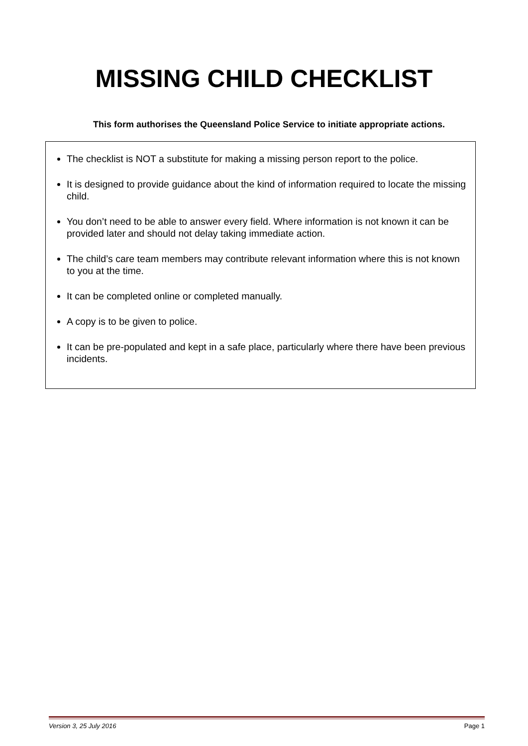MISSING CHILD CHECKLIST
This form authorises the Queensland Police Service to initiate appropriate actions.
The checklist is NOT a substitute for making a missing person report to the police.
It is designed to provide guidance about the kind of information required to locate the missing child.
You don’t need to be able to answer every field. Where information is not known it can be provided later and should not delay taking immediate action.
The child’s care team members may contribute relevant information where this is not known to you at the time.
It can be completed online or completed manually.
A copy is to be given to police.
It can be pre-populated and kept in a safe place, particularly where there have been previous incidents.
Version 3, 25 July 2016 Page 1